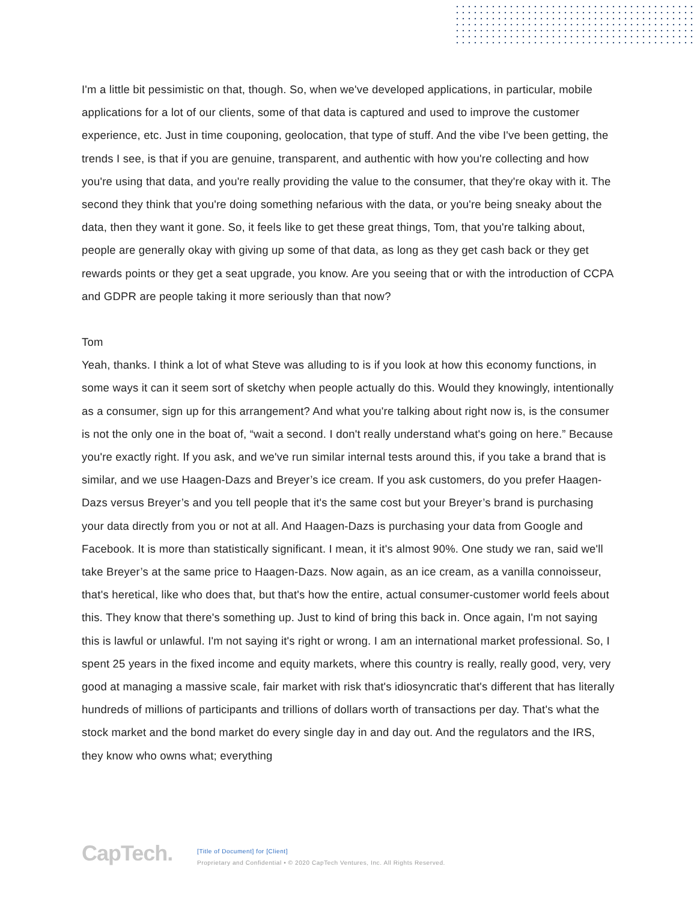I'm a little bit pessimistic on that, though. So, when we've developed applications, in particular, mobile applications for a lot of our clients, some of that data is captured and used to improve the customer experience, etc. Just in time couponing, geolocation, that type of stuff. And the vibe I've been getting, the trends I see, is that if you are genuine, transparent, and authentic with how you're collecting and how you're using that data, and you're really providing the value to the consumer, that they're okay with it. The second they think that you're doing something nefarious with the data, or you're being sneaky about the data, then they want it gone. So, it feels like to get these great things, Tom, that you're talking about, people are generally okay with giving up some of that data, as long as they get cash back or they get rewards points or they get a seat upgrade, you know. Are you seeing that or with the introduction of CCPA and GDPR are people taking it more seriously than that now?
Tom
Yeah, thanks. I think a lot of what Steve was alluding to is if you look at how this economy functions, in some ways it can it seem sort of sketchy when people actually do this. Would they knowingly, intentionally as a consumer, sign up for this arrangement? And what you're talking about right now is, is the consumer is not the only one in the boat of, “wait a second. I don't really understand what's going on here.” Because you're exactly right. If you ask, and we've run similar internal tests around this, if you take a brand that is similar, and we use Haagen-Dazs and Breyer’s ice cream. If you ask customers, do you prefer Haagen-Dazs versus Breyer’s and you tell people that it's the same cost but your Breyer’s brand is purchasing your data directly from you or not at all. And Haagen-Dazs is purchasing your data from Google and Facebook. It is more than statistically significant. I mean, it it's almost 90%. One study we ran, said we'll take Breyer’s at the same price to Haagen-Dazs. Now again, as an ice cream, as a vanilla connoisseur, that's heretical, like who does that, but that's how the entire, actual consumer-customer world feels about this. They know that there's something up. Just to kind of bring this back in. Once again, I'm not saying this is lawful or unlawful. I'm not saying it's right or wrong. I am an international market professional. So, I spent 25 years in the fixed income and equity markets, where this country is really, really good, very, very good at managing a massive scale, fair market with risk that's idiosyncratic that's different that has literally hundreds of millions of participants and trillions of dollars worth of transactions per day. That's what the stock market and the bond market do every single day in and day out. And the regulators and the IRS, they know who owns what; everything
CapTech.
[Title of Document] for [Client]
Proprietary and Confidential • © 2020 CapTech Ventures, Inc. All Rights Reserved.